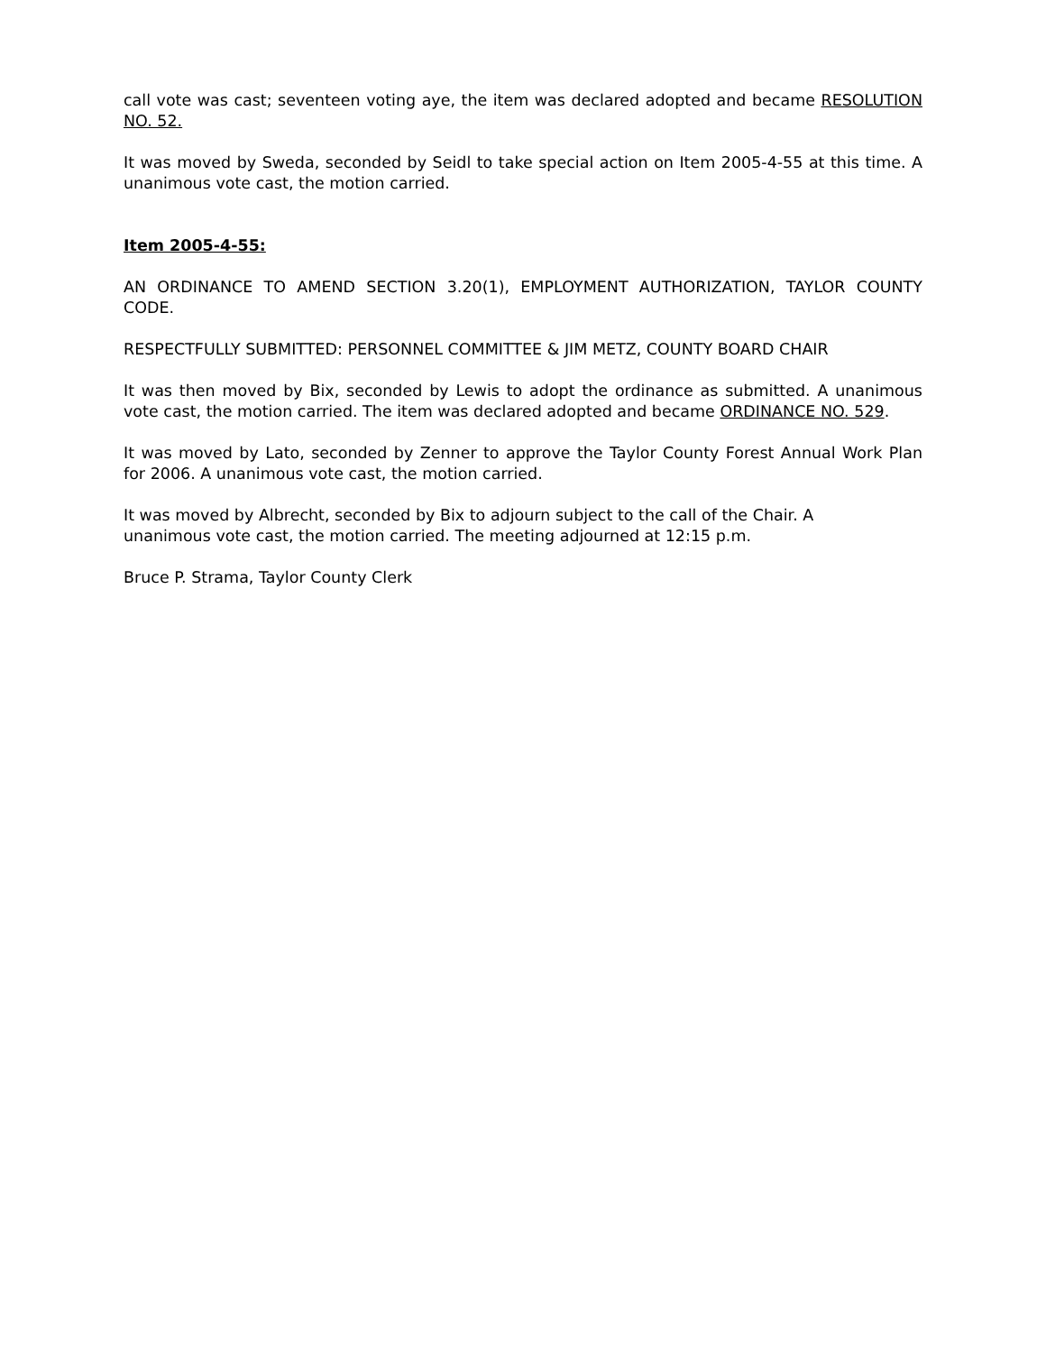call vote was cast; seventeen voting aye, the item was declared adopted and became RESOLUTION NO. 52.
It was moved by Sweda, seconded by Seidl to take special action on Item 2005-4-55 at this time. A unanimous vote cast, the motion carried.
Item 2005-4-55:
AN ORDINANCE TO AMEND SECTION 3.20(1), EMPLOYMENT AUTHORIZATION, TAYLOR COUNTY CODE.
RESPECTFULLY SUBMITTED: PERSONNEL COMMITTEE & JIM METZ, COUNTY BOARD CHAIR
It was then moved by Bix, seconded by Lewis to adopt the ordinance as submitted. A unanimous vote cast, the motion carried. The item was declared adopted and became ORDINANCE NO. 529.
It was moved by Lato, seconded by Zenner to approve the Taylor County Forest Annual Work Plan for 2006. A unanimous vote cast, the motion carried.
It was moved by Albrecht, seconded by Bix to adjourn subject to the call of the Chair. A
unanimous vote cast, the motion carried. The meeting adjourned at 12:15 p.m.
Bruce P. Strama, Taylor County Clerk